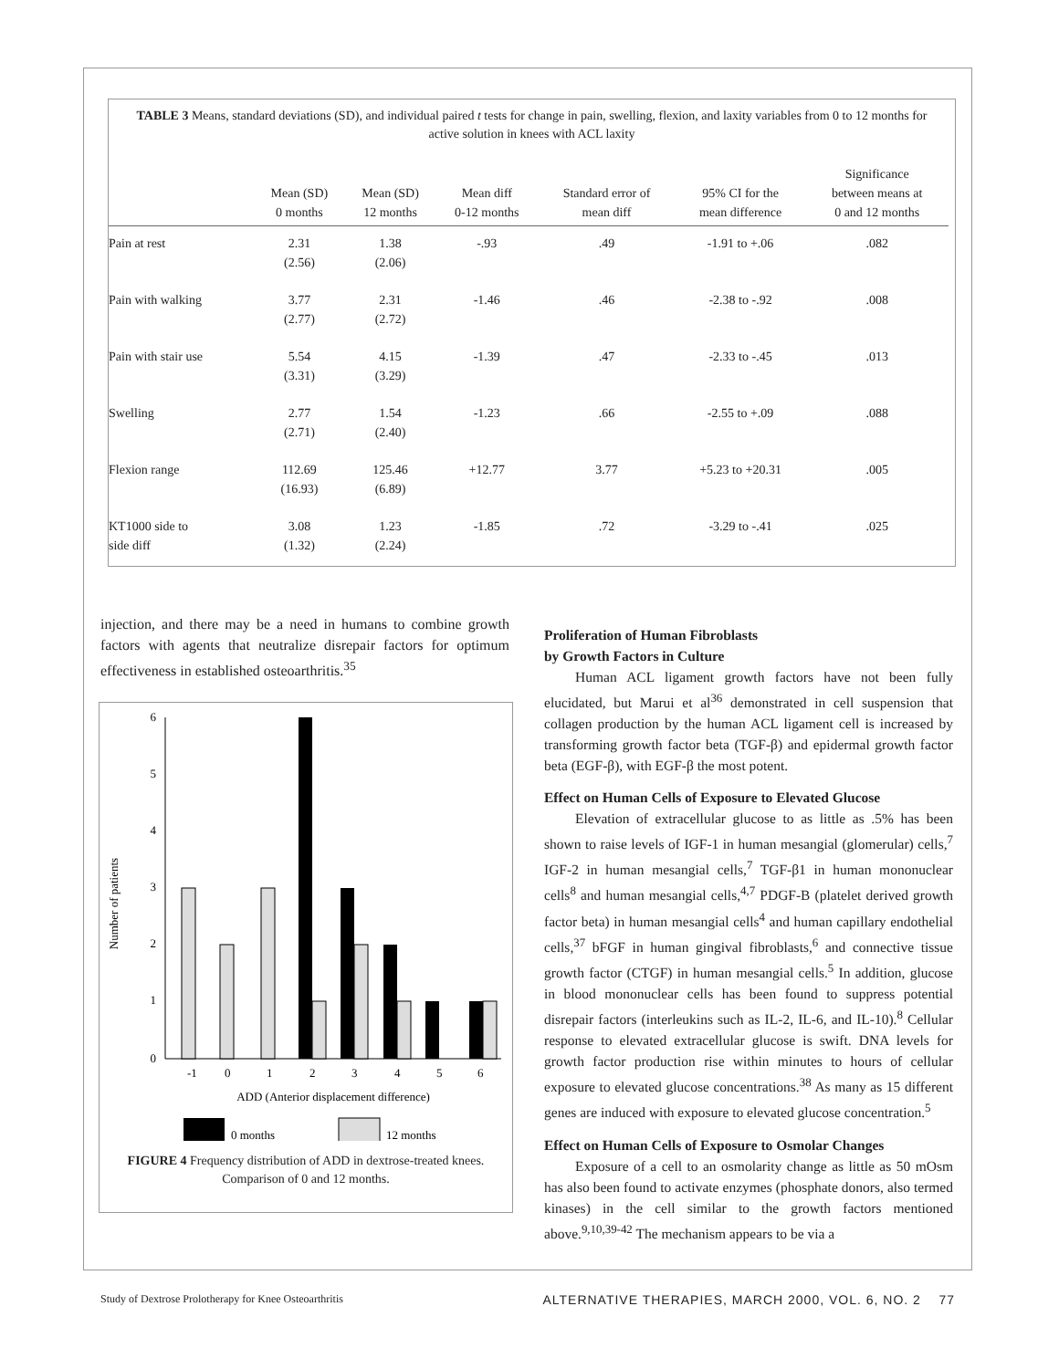TABLE 3 Means, standard deviations (SD), and individual paired t tests for change in pain, swelling, flexion, and laxity variables from 0 to 12 months for active solution in knees with ACL laxity
| | Mean (SD) 0 months | Mean (SD) 12 months | Mean diff 0-12 months | Standard error of mean diff | 95% CI for the mean difference | Significance between means at 0 and 12 months |
| --- | --- | --- | --- | --- | --- | --- |
| Pain at rest | 2.31 (2.56) | 1.38 (2.06) | -.93 | .49 | -1.91 to +.06 | .082 |
| Pain with walking | 3.77 (2.77) | 2.31 (2.72) | -1.46 | .46 | -2.38 to -.92 | .008 |
| Pain with stair use | 5.54 (3.31) | 4.15 (3.29) | -1.39 | .47 | -2.33 to -.45 | .013 |
| Swelling | 2.77 (2.71) | 1.54 (2.40) | -1.23 | .66 | -2.55 to +.09 | .088 |
| Flexion range | 112.69 (16.93) | 125.46 (6.89) | +12.77 | 3.77 | +5.23 to +20.31 | .005 |
| KT1000 side to side diff | 3.08 (1.32) | 1.23 (2.24) | -1.85 | .72 | -3.29 to -.41 | .025 |
injection, and there may be a need in humans to combine growth factors with agents that neutralize disrepair factors for optimum effectiveness in established osteoarthritis.<sup>35</sup>
Number of patients
0
1
2
3
4
5
6
-1
0
1
2
3
4
5
6
ADD (Anterior displacement difference)
0 months
12 months
FIGURE 4 Frequency distribution of ADD in dextrose-treated knees. Comparison of 0 and 12 months.
Proliferation of Human Fibroblasts
by Growth Factors in Culture
Human ACL ligament growth factors have not been fully elucidated, but Marui et al<sup>36</sup> demonstrated in cell suspension that collagen production by the human ACL ligament cell is increased by transforming growth factor beta (TGF-β) and epidermal growth factor beta (EGF-β), with EGF-β the most potent.
Effect on Human Cells of Exposure to Elevated Glucose
Elevation of extracellular glucose to as little as .5% has been shown to raise levels of IGF-1 in human mesangial (glomerular) cells,<sup>7</sup> IGF-2 in human mesangial cells,<sup>7</sup> TGF-β1 in human mononuclear cells<sup>8</sup> and human mesangial cells,<sup>4,7</sup> PDGF-B (platelet derived growth factor beta) in human mesangial cells<sup>4</sup> and human capillary endothelial cells,<sup>37</sup> bFGF in human gingival fibroblasts,<sup>6</sup> and connective tissue growth factor (CTGF) in human mesangial cells.<sup>5</sup> In addition, glucose in blood mononuclear cells has been found to suppress potential disrepair factors (interleukins such as IL-2, IL-6, and IL-10).<sup>8</sup> Cellular response to elevated extracellular glucose is swift. DNA levels for growth factor production rise within minutes to hours of cellular exposure to elevated glucose concentrations.<sup>38</sup> As many as 15 different genes are induced with exposure to elevated glucose concentration.<sup>5</sup>
Effect on Human Cells of Exposure to Osmolar Changes
Exposure of a cell to an osmolarity change as little as 50 mOsm has also been found to activate enzymes (phosphate donors, also termed kinases) in the cell similar to the growth factors mentioned above.<sup>9,10,39-42</sup> The mechanism appears to be via a
Study of Dextrose Prolotherapy for Knee Osteoarthritis ALTERNATIVE THERAPIES, MARCH 2000, VOL. 6, NO. 2 77